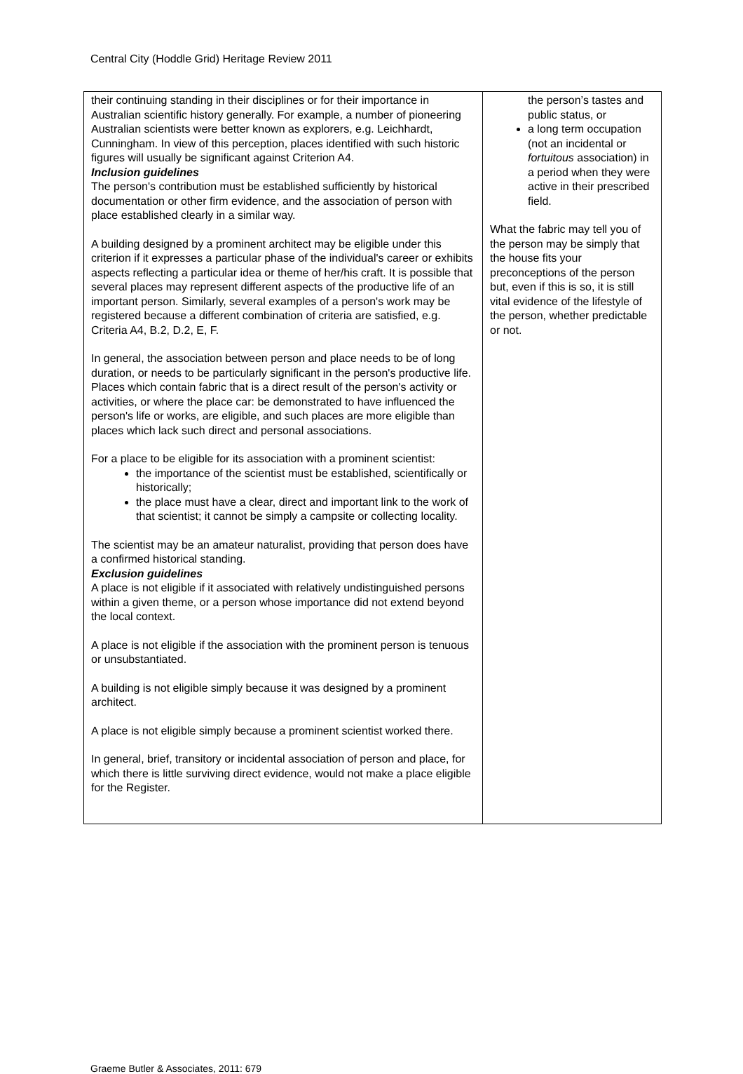Central City (Hoddle Grid) Heritage Review 2011
| their continuing standing in their disciplines or for their importance in Australian scientific history generally. For example, a number of pioneering Australian scientists were better known as explorers, e.g. Leichhardt, Cunningham. In view of this perception, places identified with such historic figures will usually be significant against Criterion A4. Inclusion guidelines The person's contribution must be established sufficiently by historical documentation or other firm evidence, and the association of person with place established clearly in a similar way. A building designed by a prominent architect may be eligible under this criterion if it expresses a particular phase of the individual's career or exhibits aspects reflecting a particular idea or theme of her/his craft. It is possible that several places may represent different aspects of the productive life of an important person. Similarly, several examples of a person's work may be registered because a different combination of criteria are satisfied, e.g. Criteria A4, B.2, D.2, E, F. In general, the association between person and place needs to be of long duration, or needs to be particularly significant in the person's productive life. Places which contain fabric that is a direct result of the person's activity or activities, or where the place car: be demonstrated to have influenced the person's life or works, are eligible, and such places are more eligible than places which lack such direct and personal associations. For a place to be eligible for its association with a prominent scientist: the importance of the scientist must be established, scientifically or historically; the place must have a clear, direct and important link to the work of that scientist; it cannot be simply a campsite or collecting locality. The scientist may be an amateur naturalist, providing that person does have a confirmed historical standing. Exclusion guidelines A place is not eligible if it associated with relatively undistinguished persons within a given theme, or a person whose importance did not extend beyond the local context. A place is not eligible if the association with the prominent person is tenuous or unsubstantiated. A building is not eligible simply because it was designed by a prominent architect. A place is not eligible simply because a prominent scientist worked there. In general, brief, transitory or incidental association of person and place, for which there is little surviving direct evidence, would not make a place eligible for the Register. | the person’s tastes and public status, or a long term occupation (not an incidental or fortuitous association) in a period when they were active in their prescribed field. What the fabric may tell you of the person may be simply that the house fits your preconceptions of the person but, even if this is so, it is still vital evidence of the lifestyle of the person, whether predictable or not. |
Graeme Butler & Associates, 2011: 679